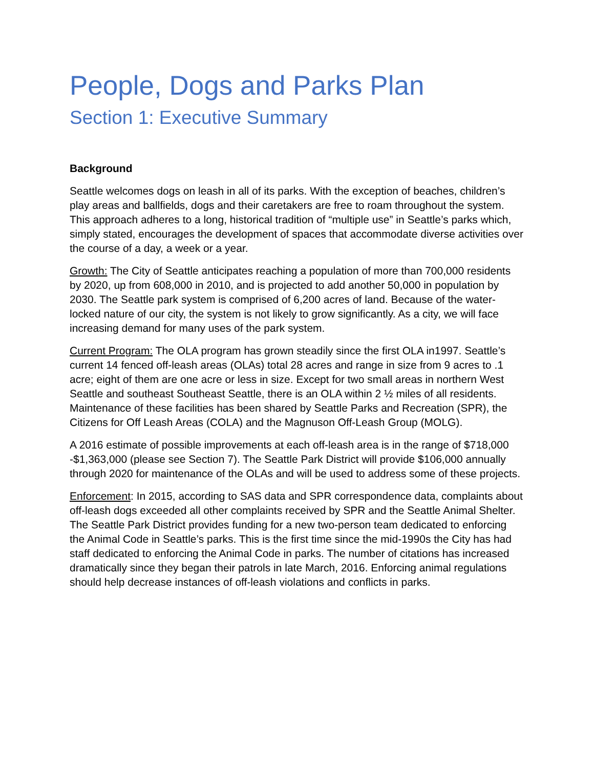People, Dogs and Parks Plan
Section 1: Executive Summary
Background
Seattle welcomes dogs on leash in all of its parks. With the exception of beaches, children’s play areas and ballfields, dogs and their caretakers are free to roam throughout the system. This approach adheres to a long, historical tradition of “multiple use” in Seattle’s parks which, simply stated, encourages the development of spaces that accommodate diverse activities over the course of a day, a week or a year.
Growth: The City of Seattle anticipates reaching a population of more than 700,000 residents by 2020, up from 608,000 in 2010, and is projected to add another 50,000 in population by 2030. The Seattle park system is comprised of 6,200 acres of land. Because of the water-locked nature of our city, the system is not likely to grow significantly. As a city, we will face increasing demand for many uses of the park system.
Current Program: The OLA program has grown steadily since the first OLA in1997. Seattle’s current 14 fenced off-leash areas (OLAs) total 28 acres and range in size from 9 acres to .1 acre; eight of them are one acre or less in size. Except for two small areas in northern West Seattle and southeast Southeast Seattle, there is an OLA within 2 ½ miles of all residents. Maintenance of these facilities has been shared by Seattle Parks and Recreation (SPR), the Citizens for Off Leash Areas (COLA) and the Magnuson Off-Leash Group (MOLG).
A 2016 estimate of possible improvements at each off-leash area is in the range of $718,000 -$1,363,000 (please see Section 7). The Seattle Park District will provide $106,000 annually through 2020 for maintenance of the OLAs and will be used to address some of these projects.
Enforcement: In 2015, according to SAS data and SPR correspondence data, complaints about off-leash dogs exceeded all other complaints received by SPR and the Seattle Animal Shelter. The Seattle Park District provides funding for a new two-person team dedicated to enforcing the Animal Code in Seattle’s parks. This is the first time since the mid-1990s the City has had staff dedicated to enforcing the Animal Code in parks. The number of citations has increased dramatically since they began their patrols in late March, 2016. Enforcing animal regulations should help decrease instances of off-leash violations and conflicts in parks.